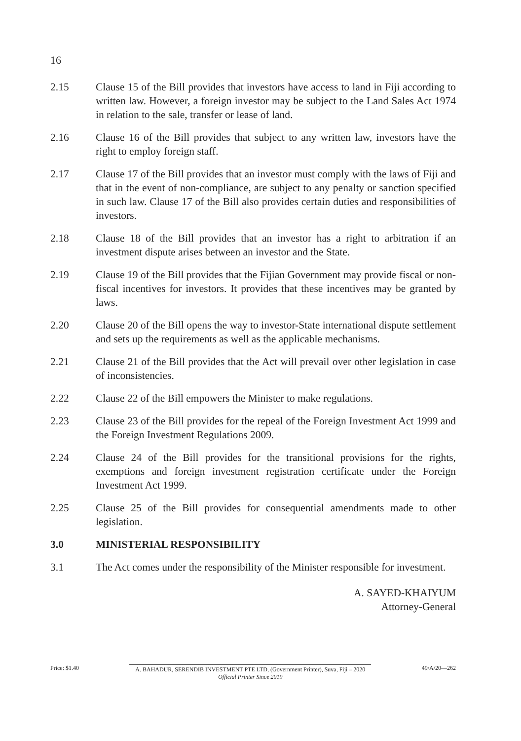16
2.15 Clause 15 of the Bill provides that investors have access to land in Fiji according to written law. However, a foreign investor may be subject to the Land Sales Act 1974 in relation to the sale, transfer or lease of land.
2.16 Clause 16 of the Bill provides that subject to any written law, investors have the right to employ foreign staff.
2.17 Clause 17 of the Bill provides that an investor must comply with the laws of Fiji and that in the event of non-compliance, are subject to any penalty or sanction specified in such law. Clause 17 of the Bill also provides certain duties and responsibilities of investors.
2.18 Clause 18 of the Bill provides that an investor has a right to arbitration if an investment dispute arises between an investor and the State.
2.19 Clause 19 of the Bill provides that the Fijian Government may provide fiscal or non-fiscal incentives for investors. It provides that these incentives may be granted by laws.
2.20 Clause 20 of the Bill opens the way to investor-State international dispute settlement and sets up the requirements as well as the applicable mechanisms.
2.21 Clause 21 of the Bill provides that the Act will prevail over other legislation in case of inconsistencies.
2.22 Clause 22 of the Bill empowers the Minister to make regulations.
2.23 Clause 23 of the Bill provides for the repeal of the Foreign Investment Act 1999 and the Foreign Investment Regulations 2009.
2.24 Clause 24 of the Bill provides for the transitional provisions for the rights, exemptions and foreign investment registration certificate under the Foreign Investment Act 1999.
2.25 Clause 25 of the Bill provides for consequential amendments made to other legislation.
3.0 MINISTERIAL RESPONSIBILITY
3.1 The Act comes under the responsibility of the Minister responsible for investment.
A. SAYED-KHAIYUM
Attorney-General
Price: $1.40 A. BAHADUR, SERENDIB INVESTMENT PTE LTD, (Government Printer), Suva, Fiji – 2020
Official Printer Since 2019
49/A/20—262